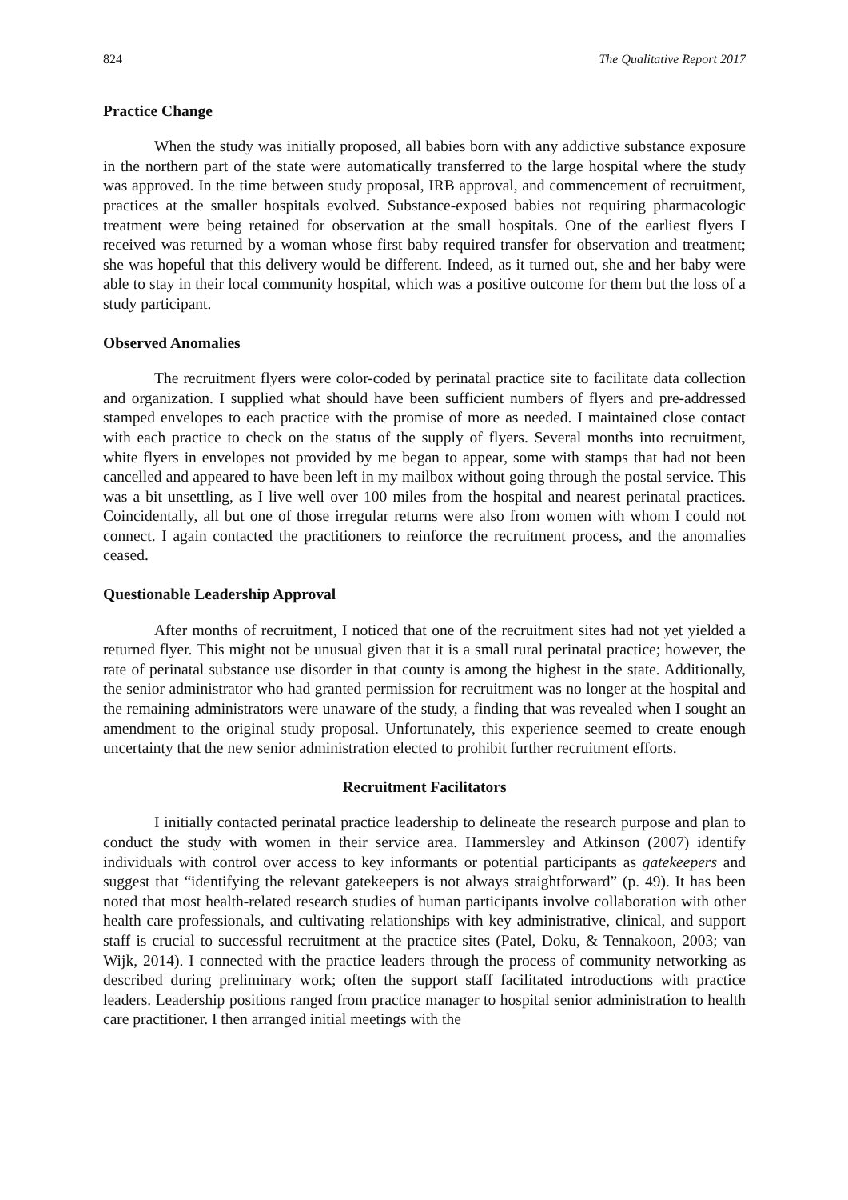824 The Qualitative Report 2017
Practice Change
When the study was initially proposed, all babies born with any addictive substance exposure in the northern part of the state were automatically transferred to the large hospital where the study was approved. In the time between study proposal, IRB approval, and commencement of recruitment, practices at the smaller hospitals evolved. Substance-exposed babies not requiring pharmacologic treatment were being retained for observation at the small hospitals. One of the earliest flyers I received was returned by a woman whose first baby required transfer for observation and treatment; she was hopeful that this delivery would be different. Indeed, as it turned out, she and her baby were able to stay in their local community hospital, which was a positive outcome for them but the loss of a study participant.
Observed Anomalies
The recruitment flyers were color-coded by perinatal practice site to facilitate data collection and organization. I supplied what should have been sufficient numbers of flyers and pre-addressed stamped envelopes to each practice with the promise of more as needed. I maintained close contact with each practice to check on the status of the supply of flyers. Several months into recruitment, white flyers in envelopes not provided by me began to appear, some with stamps that had not been cancelled and appeared to have been left in my mailbox without going through the postal service. This was a bit unsettling, as I live well over 100 miles from the hospital and nearest perinatal practices. Coincidentally, all but one of those irregular returns were also from women with whom I could not connect. I again contacted the practitioners to reinforce the recruitment process, and the anomalies ceased.
Questionable Leadership Approval
After months of recruitment, I noticed that one of the recruitment sites had not yet yielded a returned flyer. This might not be unusual given that it is a small rural perinatal practice; however, the rate of perinatal substance use disorder in that county is among the highest in the state. Additionally, the senior administrator who had granted permission for recruitment was no longer at the hospital and the remaining administrators were unaware of the study, a finding that was revealed when I sought an amendment to the original study proposal. Unfortunately, this experience seemed to create enough uncertainty that the new senior administration elected to prohibit further recruitment efforts.
Recruitment Facilitators
I initially contacted perinatal practice leadership to delineate the research purpose and plan to conduct the study with women in their service area. Hammersley and Atkinson (2007) identify individuals with control over access to key informants or potential participants as gatekeepers and suggest that “identifying the relevant gatekeepers is not always straightforward” (p. 49). It has been noted that most health-related research studies of human participants involve collaboration with other health care professionals, and cultivating relationships with key administrative, clinical, and support staff is crucial to successful recruitment at the practice sites (Patel, Doku, & Tennakoon, 2003; van Wijk, 2014). I connected with the practice leaders through the process of community networking as described during preliminary work; often the support staff facilitated introductions with practice leaders. Leadership positions ranged from practice manager to hospital senior administration to health care practitioner. I then arranged initial meetings with the